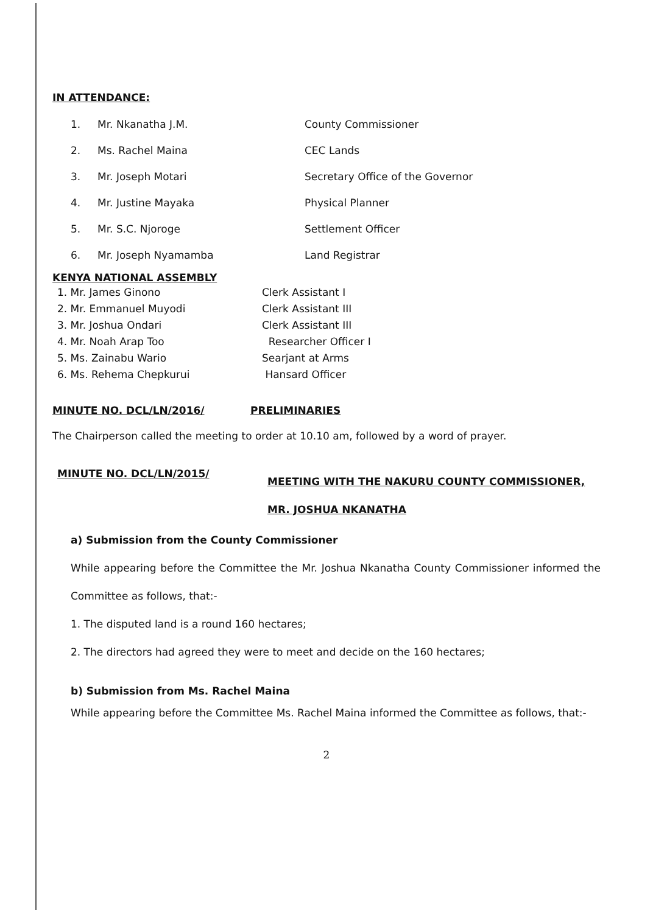IN ATTENDANCE:
| 1. | Mr. Nkanatha J.M. | County Commissioner |
| 2. | Ms. Rachel Maina | CEC Lands |
| 3. | Mr. Joseph Motari | Secretary Office of the Governor |
| 4. | Mr. Justine Mayaka | Physical Planner |
| 5. | Mr. S.C. Njoroge | Settlement Officer |
| 6. | Mr. Joseph Nyamamba | Land Registrar |
KENYA NATIONAL ASSEMBLY
| 1. Mr. James Ginono | Clerk Assistant I |
| 2. Mr. Emmanuel Muyodi | Clerk Assistant III |
| 3. Mr. Joshua Ondari | Clerk Assistant III |
| 4. Mr. Noah Arap Too | Researcher Officer I |
| 5. Ms. Zainabu Wario | Searjant at Arms |
| 6. Ms. Rehema Chepkurui | Hansard Officer |
MINUTE NO. DCL/LN/2016/ PRELIMINARIES
The Chairperson called the meeting to order at 10.10 am, followed by a word of prayer.
MINUTE NO. DCL/LN/2015/
MEETING WITH THE NAKURU COUNTY COMMISSIONER,
MR. JOSHUA NKANATHA
a) Submission from the County Commissioner
While appearing before the Committee the Mr. Joshua Nkanatha County Commissioner informed the Committee as follows, that:-
1. The disputed land is a round 160 hectares;
2. The directors had agreed they were to meet and decide on the 160 hectares;
b) Submission from Ms. Rachel Maina
While appearing before the Committee Ms. Rachel Maina informed the Committee as follows, that:-
2